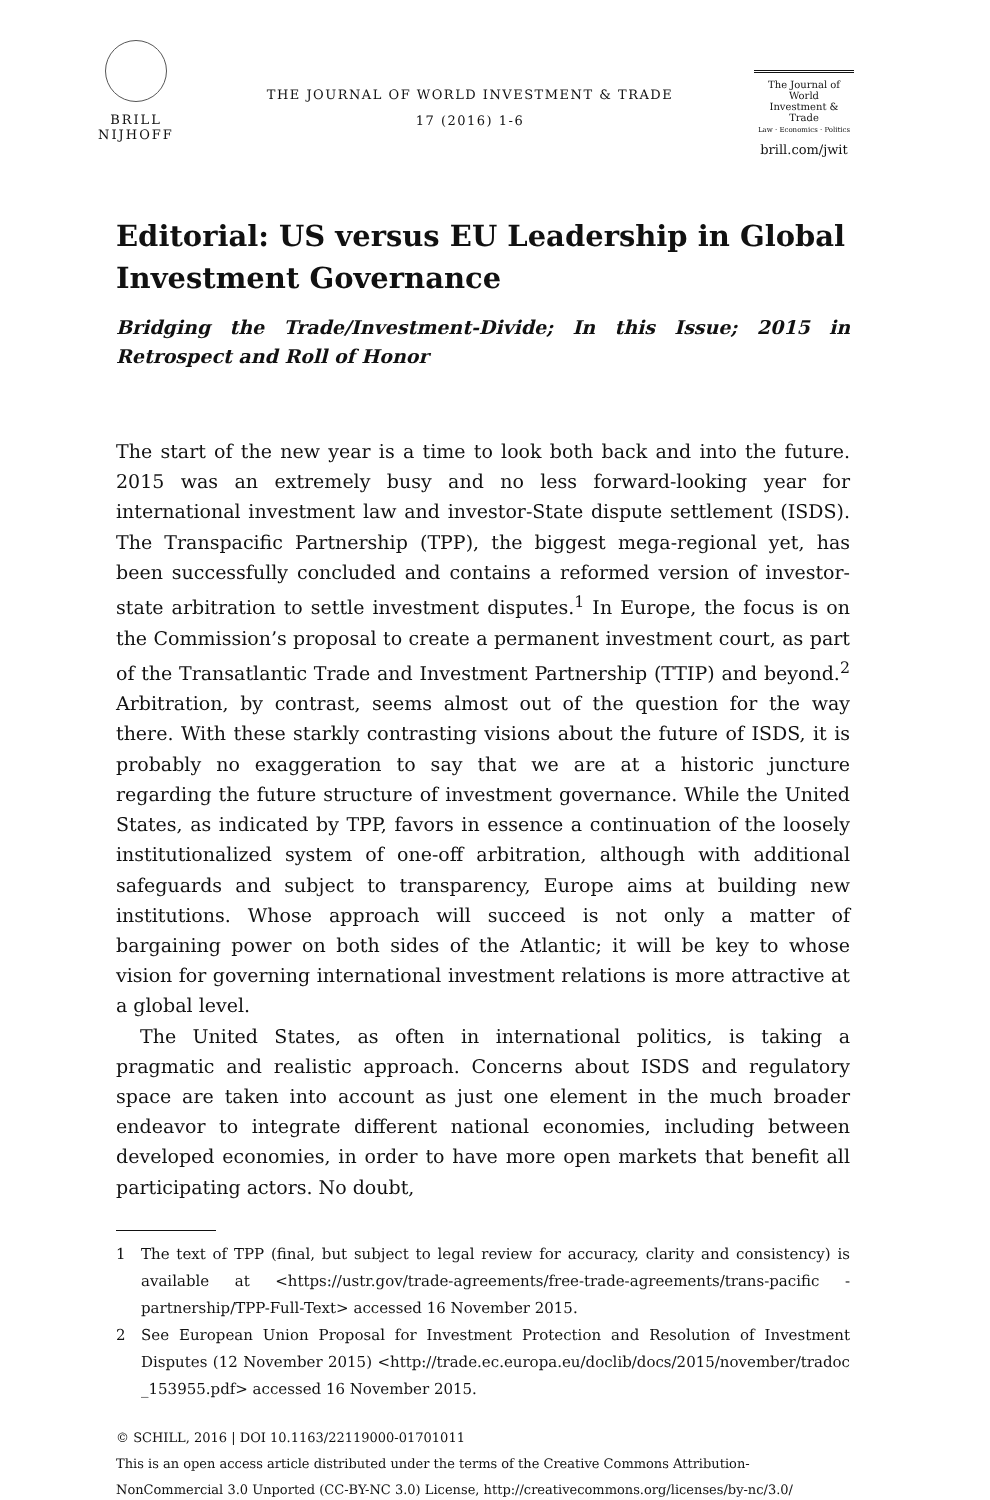BRILL
NIJHOFF
THE JOURNAL OF WORLD INVESTMENT & TRADE
17 (2016) 1-6
The Journal of
World
Investment & Trade
Law · Economics · Politics
brill.com/jwit
Editorial: US versus EU Leadership in Global Investment Governance
Bridging the Trade/Investment-Divide; In this Issue; 2015 in Retrospect and Roll of Honor
The start of the new year is a time to look both back and into the future. 2015 was an extremely busy and no less forward-looking year for international investment law and investor-State dispute settlement (ISDS). The Transpacific Partnership (TPP), the biggest mega-regional yet, has been successfully concluded and contains a reformed version of investor-state arbitration to settle investment disputes.<sup>1</sup> In Europe, the focus is on the Commission’s proposal to create a permanent investment court, as part of the Transatlantic Trade and Investment Partnership (TTIP) and beyond.<sup>2</sup> Arbitration, by contrast, seems almost out of the question for the way there. With these starkly contrasting visions about the future of ISDS, it is probably no exaggeration to say that we are at a historic juncture regarding the future structure of investment governance. While the United States, as indicated by TPP, favors in essence a continuation of the loosely institutionalized system of one-off arbitration, although with additional safeguards and subject to transparency, Europe aims at building new institutions. Whose approach will succeed is not only a matter of bargaining power on both sides of the Atlantic; it will be key to whose vision for governing international investment relations is more attractive at a global level.
The United States, as often in international politics, is taking a pragmatic and realistic approach. Concerns about ISDS and regulatory space are taken into account as just one element in the much broader endeavor to integrate different national economies, including between developed economies, in order to have more open markets that benefit all participating actors. No doubt,
1 The text of TPP (final, but subject to legal review for accuracy, clarity and consistency) is available at <https://ustr.gov/trade-agreements/free-trade-agreements/trans-pacific -partnership/TPP-Full-Text> accessed 16 November 2015.
2 See European Union Proposal for Investment Protection and Resolution of Investment Disputes (12 November 2015) <http://trade.ec.europa.eu/doclib/docs/2015/november/tradoc _153955.pdf> accessed 16 November 2015.
© SCHILL, 2016 | DOI 10.1163/22119000-01701011
This is an open access article distributed under the terms of the Creative Commons Attribution-NonCommercial 3.0 Unported (CC-BY-NC 3.0) License, http://creativecommons.org/licenses/by-nc/3.0/